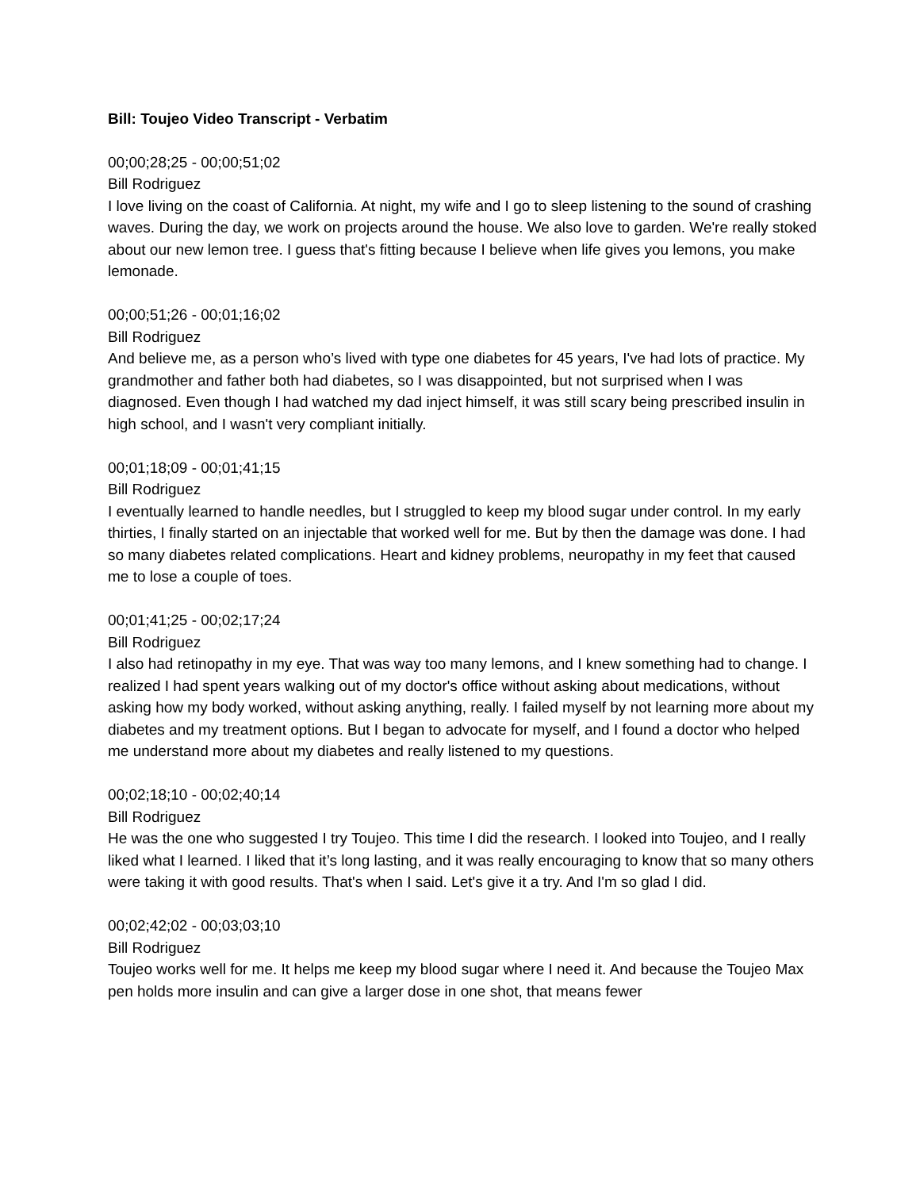Bill: Toujeo Video Transcript - Verbatim
00;00;28;25 - 00;00;51;02
Bill Rodriguez
I love living on the coast of California. At night, my wife and I go to sleep listening to the sound of crashing waves. During the day, we work on projects around the house. We also love to garden. We're really stoked about our new lemon tree. I guess that's fitting because I believe when life gives you lemons, you make lemonade.
00;00;51;26 - 00;01;16;02
Bill Rodriguez
And believe me, as a person who’s lived with type one diabetes for 45 years, I've had lots of practice. My grandmother and father both had diabetes, so I was disappointed, but not surprised when I was diagnosed. Even though I had watched my dad inject himself, it was still scary being prescribed insulin in high school, and I wasn't very compliant initially.
00;01;18;09 - 00;01;41;15
Bill Rodriguez
I eventually learned to handle needles, but I struggled to keep my blood sugar under control. In my early thirties, I finally started on an injectable that worked well for me. But by then the damage was done. I had so many diabetes related complications. Heart and kidney problems, neuropathy in my feet that caused me to lose a couple of toes.
00;01;41;25 - 00;02;17;24
Bill Rodriguez
I also had retinopathy in my eye. That was way too many lemons, and I knew something had to change. I realized I had spent years walking out of my doctor's office without asking about medications, without asking how my body worked, without asking anything, really. I failed myself by not learning more about my diabetes and my treatment options. But I began to advocate for myself, and I found a doctor who helped me understand more about my diabetes and really listened to my questions.
00;02;18;10 - 00;02;40;14
Bill Rodriguez
He was the one who suggested I try Toujeo. This time I did the research. I looked into Toujeo, and I really liked what I learned. I liked that it’s long lasting, and it was really encouraging to know that so many others were taking it with good results. That's when I said. Let's give it a try. And I'm so glad I did.
00;02;42;02 - 00;03;03;10
Bill Rodriguez
Toujeo works well for me. It helps me keep my blood sugar where I need it. And because the Toujeo Max pen holds more insulin and can give a larger dose in one shot, that means fewer